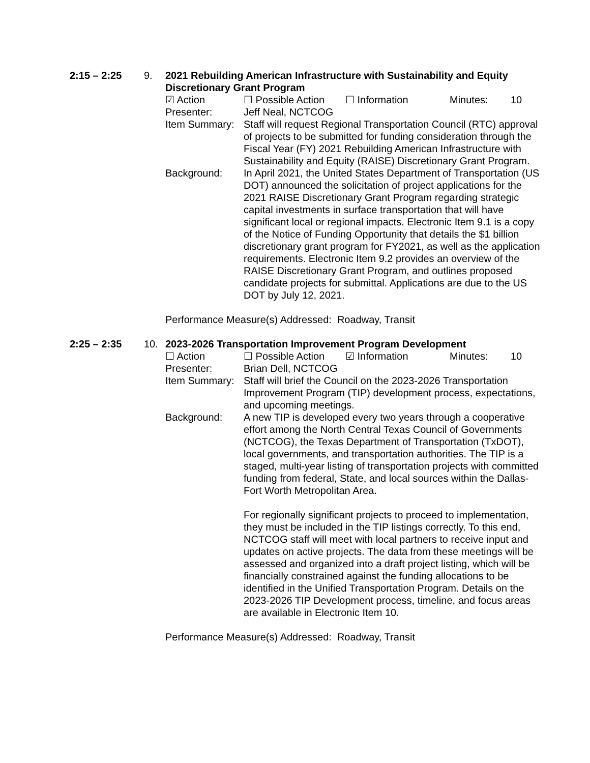2:15 – 2:25 9. 2021 Rebuilding American Infrastructure with Sustainability and Equity Discretionary Grant Program
☑ Action ☐ Possible Action ☐ Information Minutes: 10
Presenter: Jeff Neal, NCTCOG
Item Summary:
Staff will request Regional Transportation Council (RTC) approval of projects to be submitted for funding consideration through the Fiscal Year (FY) 2021 Rebuilding American Infrastructure with Sustainability and Equity (RAISE) Discretionary Grant Program.
Background: In April 2021, the United States Department of Transportation (US DOT) announced the solicitation of project applications for the 2021 RAISE Discretionary Grant Program regarding strategic capital investments in surface transportation that will have significant local or regional impacts. Electronic Item 9.1 is a copy of the Notice of Funding Opportunity that details the $1 billion discretionary grant program for FY2021, as well as the application requirements. Electronic Item 9.2 provides an overview of the RAISE Discretionary Grant Program, and outlines proposed candidate projects for submittal. Applications are due to the US DOT by July 12, 2021.
Performance Measure(s) Addressed: Roadway, Transit
2:25 – 2:35 10. 2023-2026 Transportation Improvement Program Development
☐ Action ☐ Possible Action ☑ Information Minutes: 10
Presenter: Brian Dell, NCTCOG
Item Summary:
Staff will brief the Council on the 2023-2026 Transportation Improvement Program (TIP) development process, expectations, and upcoming meetings.
Background: A new TIP is developed every two years through a cooperative effort among the North Central Texas Council of Governments (NCTCOG), the Texas Department of Transportation (TxDOT), local governments, and transportation authorities. The TIP is a staged, multi-year listing of transportation projects with committed funding from federal, State, and local sources within the Dallas-Fort Worth Metropolitan Area.
For regionally significant projects to proceed to implementation, they must be included in the TIP listings correctly. To this end, NCTCOG staff will meet with local partners to receive input and updates on active projects. The data from these meetings will be assessed and organized into a draft project listing, which will be financially constrained against the funding allocations to be identified in the Unified Transportation Program. Details on the 2023-2026 TIP Development process, timeline, and focus areas are available in Electronic Item 10.
Performance Measure(s) Addressed: Roadway, Transit